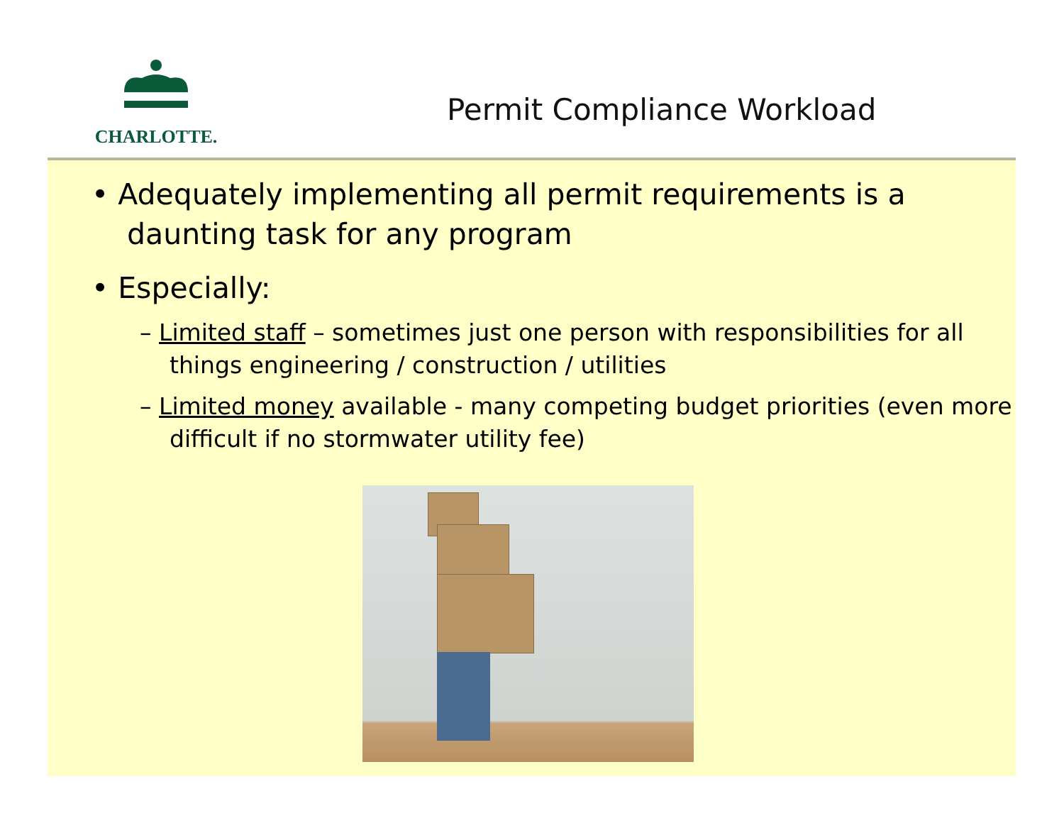CHARLOTTE.
Permit Compliance Workload
• Adequately implementing all permit requirements is a daunting task for any program
• Especially:
– Limited staff – sometimes just one person with responsibilities for all things engineering / construction / utilities
– Limited money available - many competing budget priorities (even more difficult if no stormwater utility fee)